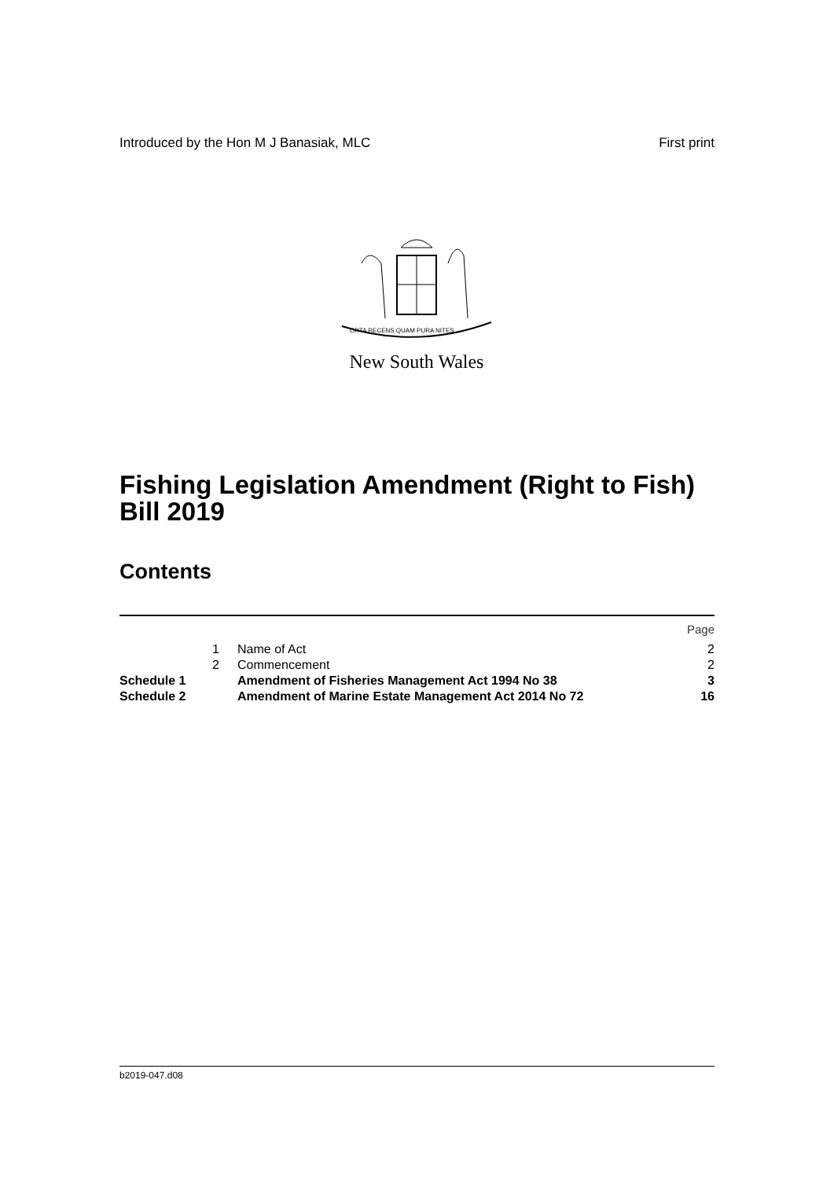Introduced by the Hon M J Banasiak, MLC First print
ORTA RECENS QUAM PURA NITES
New South Wales
Fishing Legislation Amendment (Right to Fish) Bill 2019
Contents
| | | | Page |
| | 1 | Name of Act | 2 |
| | 2 | Commencement | 2 |
| Schedule 1 | | Amendment of Fisheries Management Act 1994 No 38 | 3 |
| Schedule 2 | | Amendment of Marine Estate Management Act 2014 No 72 | 16 |
b2019-047.d08